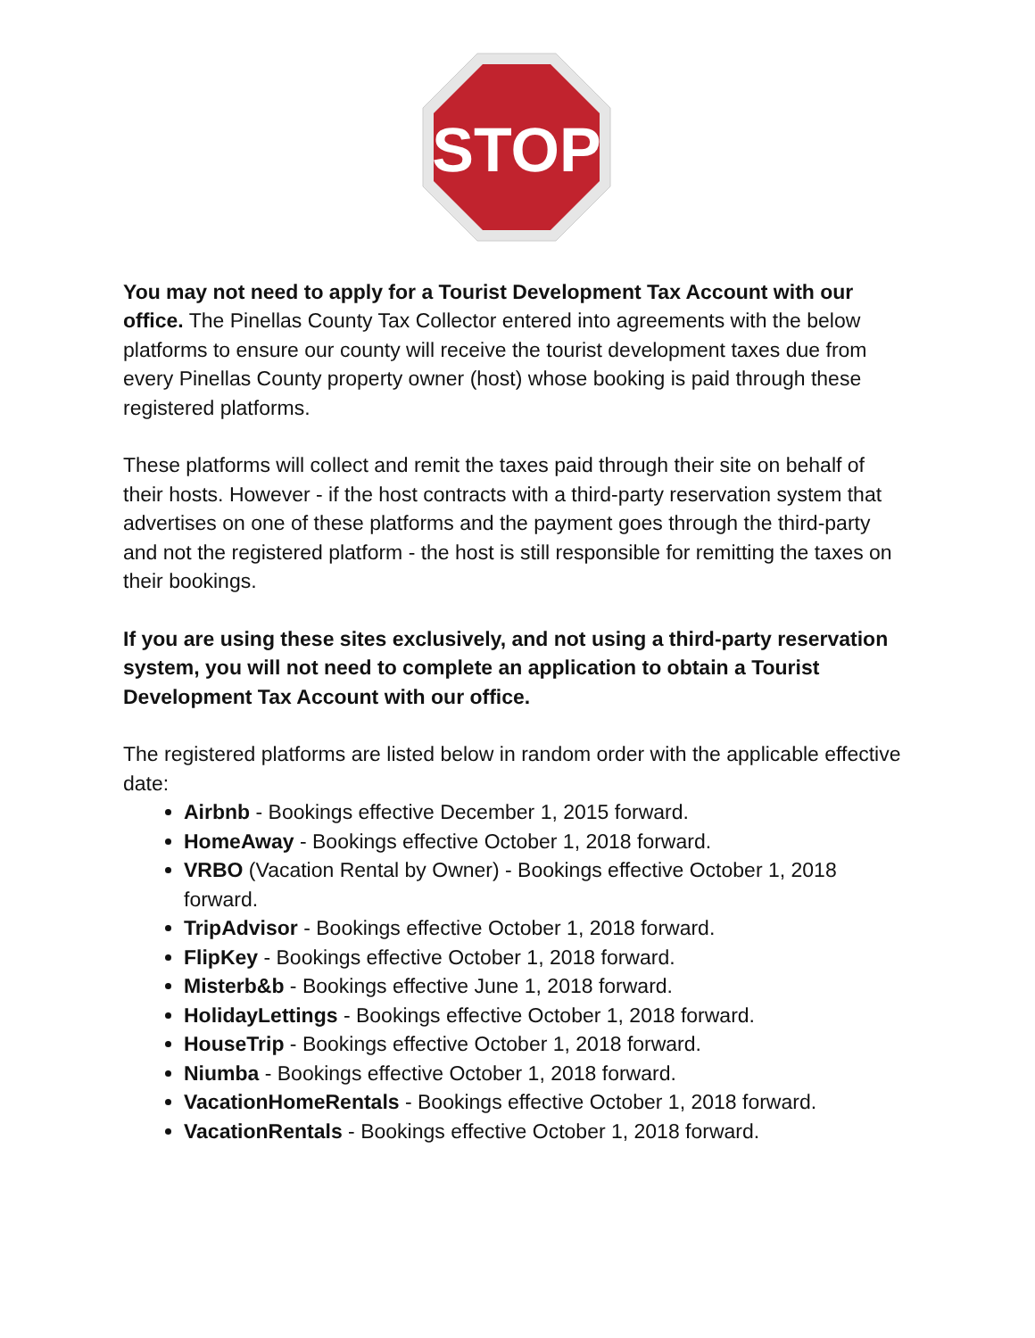STOP
You may not need to apply for a Tourist Development Tax Account with our office. The Pinellas County Tax Collector entered into agreements with the below platforms to ensure our county will receive the tourist development taxes due from every Pinellas County property owner (host) whose booking is paid through these registered platforms.
These platforms will collect and remit the taxes paid through their site on behalf of their hosts. However - if the host contracts with a third-party reservation system that advertises on one of these platforms and the payment goes through the third-party and not the registered platform - the host is still responsible for remitting the taxes on their bookings.
If you are using these sites exclusively, and not using a third-party reservation system, you will not need to complete an application to obtain a Tourist Development Tax Account with our office.
The registered platforms are listed below in random order with the applicable effective date:
Airbnb - Bookings effective December 1, 2015 forward.
HomeAway - Bookings effective October 1, 2018 forward.
VRBO (Vacation Rental by Owner) - Bookings effective October 1, 2018 forward.
TripAdvisor - Bookings effective October 1, 2018 forward.
FlipKey - Bookings effective October 1, 2018 forward.
Misterb&b - Bookings effective June 1, 2018 forward.
HolidayLettings - Bookings effective October 1, 2018 forward.
HouseTrip - Bookings effective October 1, 2018 forward.
Niumba - Bookings effective October 1, 2018 forward.
VacationHomeRentals - Bookings effective October 1, 2018 forward.
VacationRentals - Bookings effective October 1, 2018 forward.